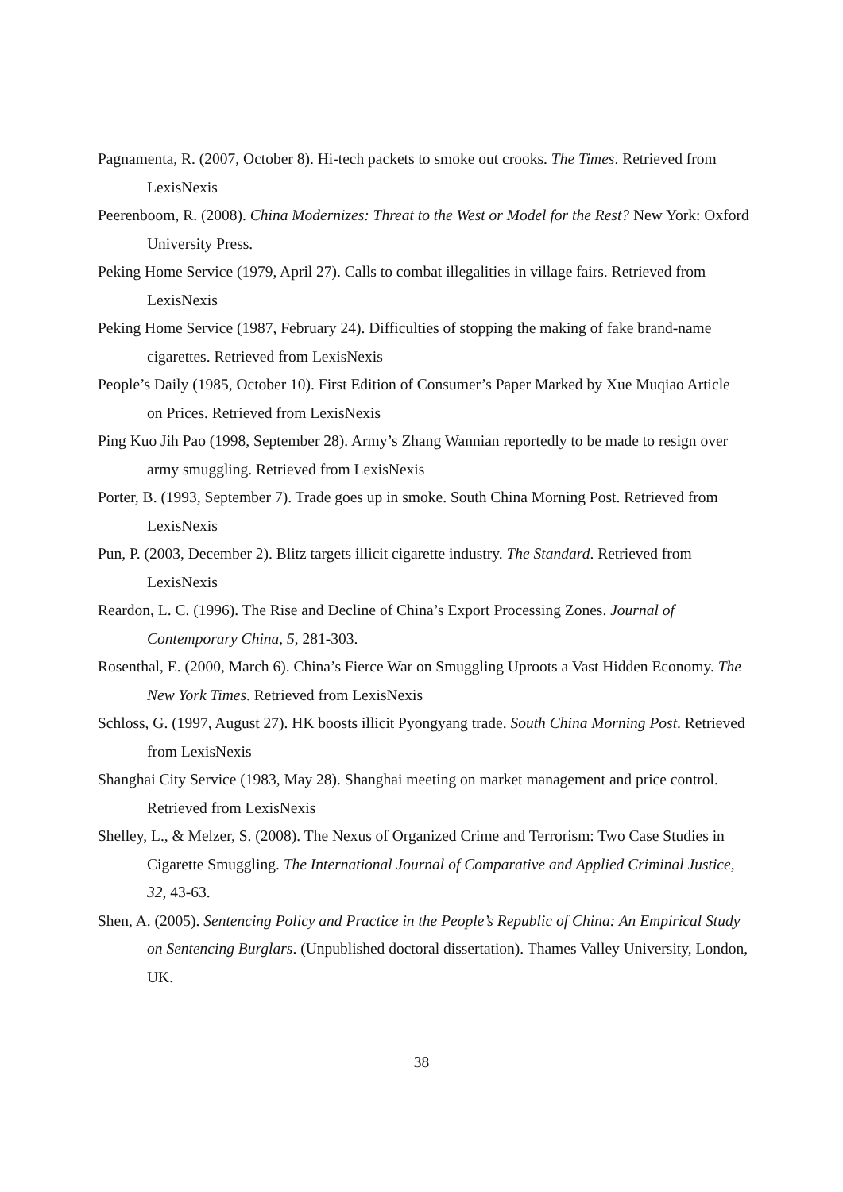Pagnamenta, R. (2007, October 8). Hi-tech packets to smoke out crooks. The Times. Retrieved from LexisNexis
Peerenboom, R. (2008). China Modernizes: Threat to the West or Model for the Rest? New York: Oxford University Press.
Peking Home Service (1979, April 27). Calls to combat illegalities in village fairs. Retrieved from LexisNexis
Peking Home Service (1987, February 24). Difficulties of stopping the making of fake brand-name cigarettes. Retrieved from LexisNexis
People’s Daily (1985, October 10). First Edition of Consumer’s Paper Marked by Xue Muqiao Article on Prices. Retrieved from LexisNexis
Ping Kuo Jih Pao (1998, September 28). Army’s Zhang Wannian reportedly to be made to resign over army smuggling. Retrieved from LexisNexis
Porter, B. (1993, September 7). Trade goes up in smoke. South China Morning Post. Retrieved from LexisNexis
Pun, P. (2003, December 2). Blitz targets illicit cigarette industry. The Standard. Retrieved from LexisNexis
Reardon, L. C. (1996). The Rise and Decline of China’s Export Processing Zones. Journal of Contemporary China, 5, 281-303.
Rosenthal, E. (2000, March 6). China’s Fierce War on Smuggling Uproots a Vast Hidden Economy. The New York Times. Retrieved from LexisNexis
Schloss, G. (1997, August 27). HK boosts illicit Pyongyang trade. South China Morning Post. Retrieved from LexisNexis
Shanghai City Service (1983, May 28). Shanghai meeting on market management and price control. Retrieved from LexisNexis
Shelley, L., & Melzer, S. (2008). The Nexus of Organized Crime and Terrorism: Two Case Studies in Cigarette Smuggling. The International Journal of Comparative and Applied Criminal Justice, 32, 43-63.
Shen, A. (2005). Sentencing Policy and Practice in the People’s Republic of China: An Empirical Study on Sentencing Burglars. (Unpublished doctoral dissertation). Thames Valley University, London, UK.
38